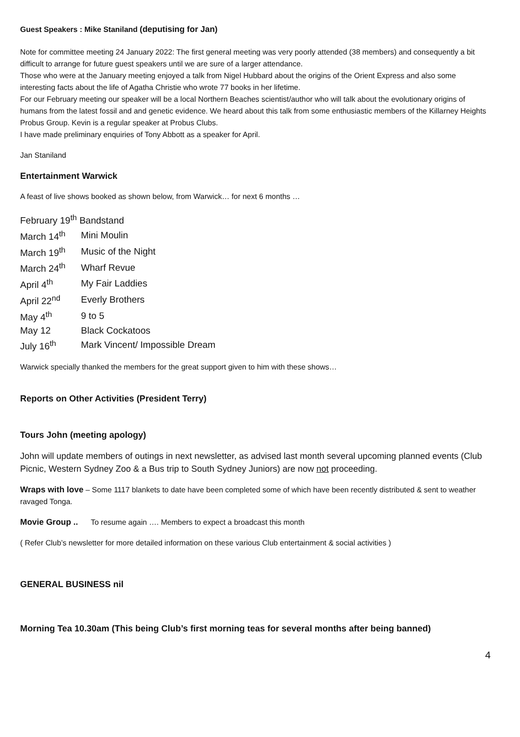Guest Speakers : Mike Staniland (deputising for Jan)
Note for committee meeting 24 January 2022: The first general meeting was very poorly attended (38 members) and consequently a bit difficult to arrange for future guest speakers until we are sure of a larger attendance.
Those who were at the January meeting enjoyed a talk from Nigel Hubbard about the origins of the Orient Express and also some interesting facts about the life of Agatha Christie who wrote 77 books in her lifetime.
For our February meeting our speaker will be a local Northern Beaches scientist/author who will talk about the evolutionary origins of humans from the latest fossil and and genetic evidence. We heard about this talk from some enthusiastic members of the Killarney Heights Probus Group. Kevin is a regular speaker at Probus Clubs.
I have made preliminary enquiries of Tony Abbott as a speaker for April.
Jan Staniland
Entertainment Warwick
A feast of live shows booked as shown below, from Warwick… for next 6 months …
| February 19<sup>th</sup> Bandstand | |
| March 14<sup>th</sup> | Mini Moulin |
| March 19<sup>th</sup> | Music of the Night |
| March 24<sup>th</sup> | Wharf Revue |
| April 4<sup>th</sup> | My Fair Laddies |
| April 22<sup>nd</sup> | Everly Brothers |
| May 4<sup>th</sup> | 9 to 5 |
| May 12 | Black Cockatoos |
| July 16<sup>th</sup> | Mark Vincent/ Impossible Dream |
Warwick specially thanked the members for the great support given to him with these shows…
Reports on Other Activities (President Terry)
Tours John (meeting apology)
John will update members of outings in next newsletter, as advised last month several upcoming planned events (Club Picnic, Western Sydney Zoo & a Bus trip to South Sydney Juniors) are now not proceeding.
Wraps with love – Some 1117 blankets to date have been completed some of which have been recently distributed & sent to weather ravaged Tonga.
Movie Group .. To resume again …. Members to expect a broadcast this month
( Refer Club’s newsletter for more detailed information on these various Club entertainment & social activities )
GENERAL BUSINESS nil
Morning Tea 10.30am (This being Club’s first morning teas for several months after being banned)
4